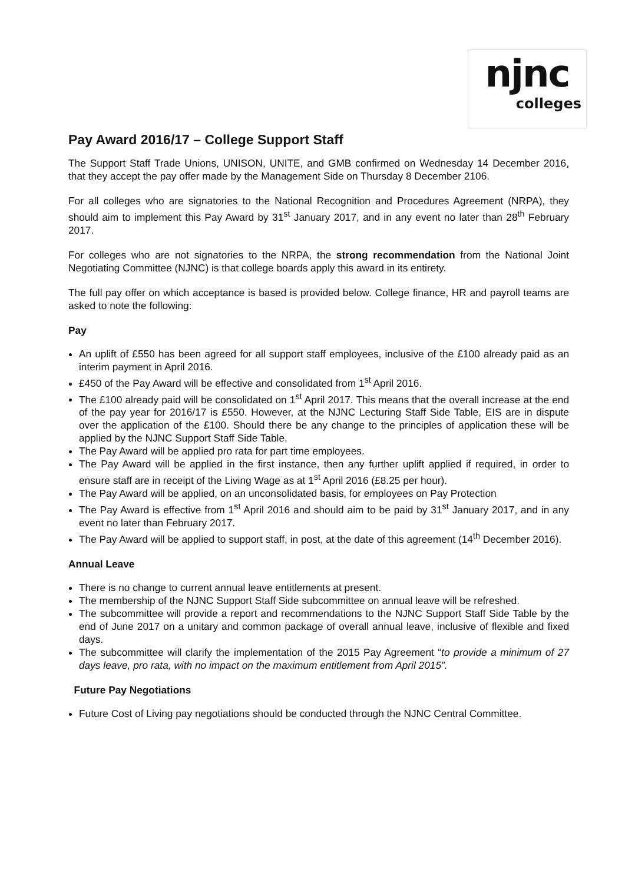njnc
colleges
Pay Award 2016/17 – College Support Staff
The Support Staff Trade Unions, UNISON, UNITE, and GMB confirmed on Wednesday 14 December 2016, that they accept the pay offer made by the Management Side on Thursday 8 December 2106.
For all colleges who are signatories to the National Recognition and Procedures Agreement (NRPA), they should aim to implement this Pay Award by 31<sup>st</sup> January 2017, and in any event no later than 28<sup>th</sup> February 2017.
For colleges who are not signatories to the NRPA, the strong recommendation from the National Joint Negotiating Committee (NJNC) is that college boards apply this award in its entirety.
The full pay offer on which acceptance is based is provided below. College finance, HR and payroll teams are asked to note the following:
Pay
An uplift of £550 has been agreed for all support staff employees, inclusive of the £100 already paid as an interim payment in April 2016.
£450 of the Pay Award will be effective and consolidated from 1<sup>st</sup> April 2016.
The £100 already paid will be consolidated on 1<sup>st</sup> April 2017. This means that the overall increase at the end of the pay year for 2016/17 is £550. However, at the NJNC Lecturing Staff Side Table, EIS are in dispute over the application of the £100. Should there be any change to the principles of application these will be applied by the NJNC Support Staff Side Table.
The Pay Award will be applied pro rata for part time employees.
The Pay Award will be applied in the first instance, then any further uplift applied if required, in order to ensure staff are in receipt of the Living Wage as at 1<sup>st</sup> April 2016 (£8.25 per hour).
The Pay Award will be applied, on an unconsolidated basis, for employees on Pay Protection
The Pay Award is effective from 1<sup>st</sup> April 2016 and should aim to be paid by 31<sup>st</sup> January 2017, and in any event no later than February 2017.
The Pay Award will be applied to support staff, in post, at the date of this agreement (14<sup>th</sup> December 2016).
Annual Leave
There is no change to current annual leave entitlements at present.
The membership of the NJNC Support Staff Side subcommittee on annual leave will be refreshed.
The subcommittee will provide a report and recommendations to the NJNC Support Staff Side Table by the end of June 2017 on a unitary and common package of overall annual leave, inclusive of flexible and fixed days.
The subcommittee will clarify the implementation of the 2015 Pay Agreement “to provide a minimum of 27 days leave, pro rata, with no impact on the maximum entitlement from April 2015”.
Future Pay Negotiations
Future Cost of Living pay negotiations should be conducted through the NJNC Central Committee.